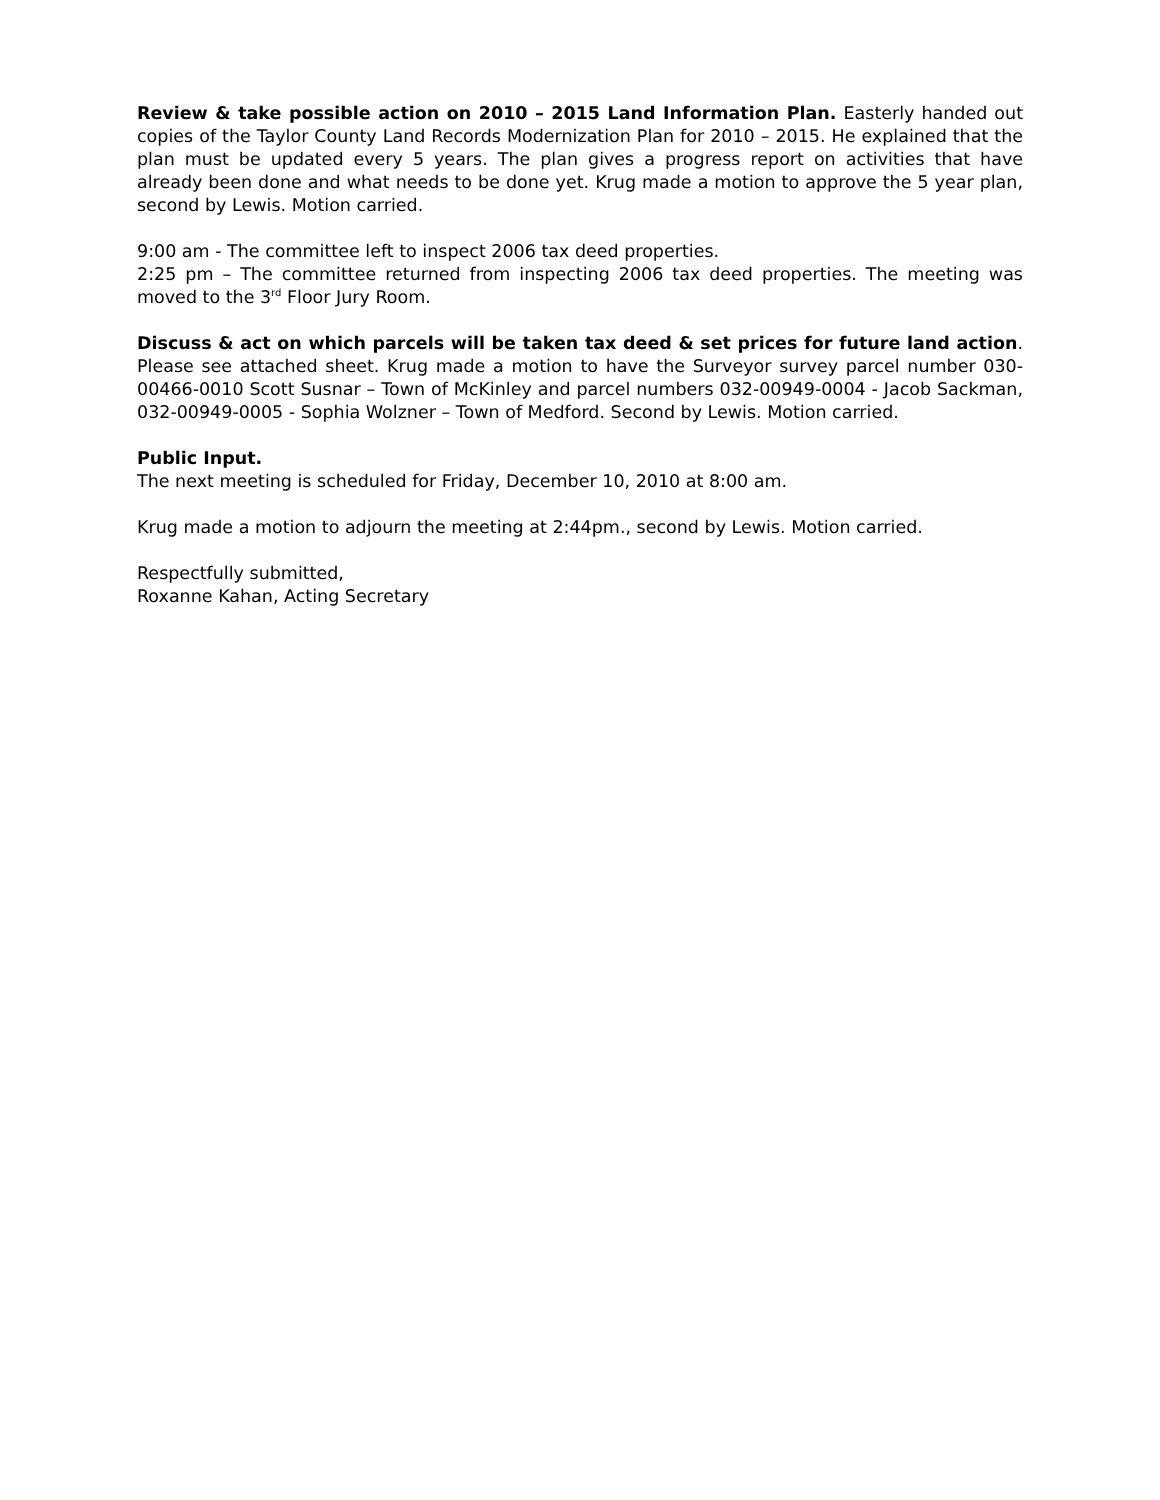Review & take possible action on 2010 – 2015 Land Information Plan. Easterly handed out copies of the Taylor County Land Records Modernization Plan for 2010 – 2015. He explained that the plan must be updated every 5 years. The plan gives a progress report on activities that have already been done and what needs to be done yet. Krug made a motion to approve the 5 year plan, second by Lewis. Motion carried.
9:00 am - The committee left to inspect 2006 tax deed properties.
2:25 pm – The committee returned from inspecting 2006 tax deed properties. The meeting was moved to the 3<sup>rd</sup> Floor Jury Room.
Discuss & act on which parcels will be taken tax deed & set prices for future land action. Please see attached sheet. Krug made a motion to have the Surveyor survey parcel number 030-00466-0010 Scott Susnar – Town of McKinley and parcel numbers 032-00949-0004 - Jacob Sackman, 032-00949-0005 - Sophia Wolzner – Town of Medford. Second by Lewis. Motion carried.
Public Input.
The next meeting is scheduled for Friday, December 10, 2010 at 8:00 am.
Krug made a motion to adjourn the meeting at 2:44pm., second by Lewis. Motion carried.
Respectfully submitted,
Roxanne Kahan, Acting Secretary